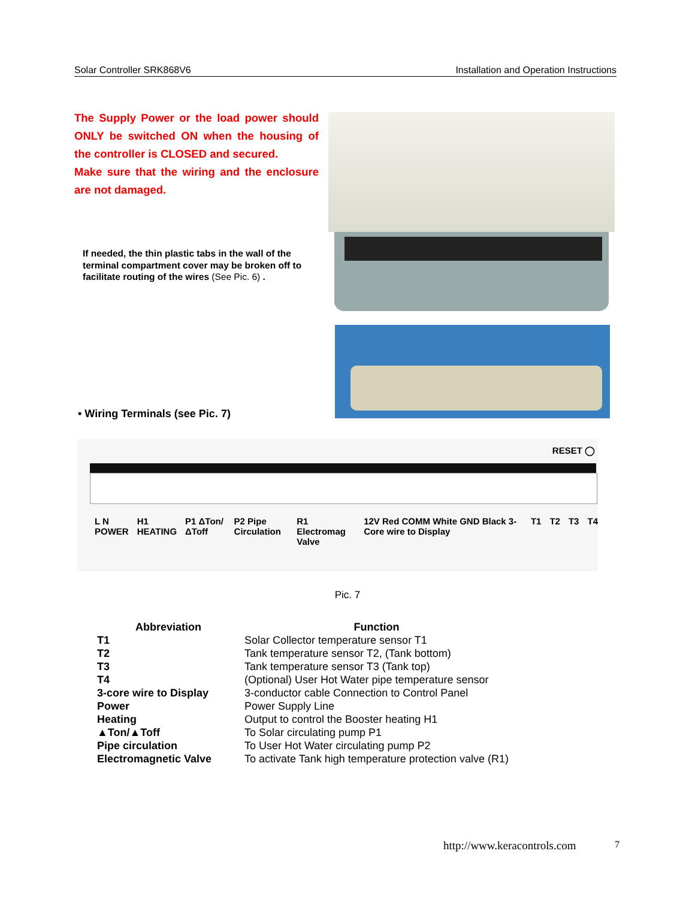Solar Controller SRK868V6 Installation and Operation Instructions
The Supply Power or the load power should ONLY be switched ON when the housing of the controller is CLOSED and secured.
Make sure that the wiring and the enclosure are not damaged.
If needed, the thin plastic tabs in the wall of the terminal compartment cover may be broken off to facilitate routing of the wires (See Pic. 6) .
• Wiring Terminals (see Pic. 7)
RESET ◯
L N POWER H1 HEATING P1 ΔTon/ΔToff P2 Pipe Circulation R1 Electromag Valve 12V Red COMM White GND Black 3-Core wire to Display T1 T2 T3 T4
Pic. 7
| Abbreviation | Function |
| --- | --- |
| T1 | Solar Collector temperature sensor T1 |
| T2 | Tank temperature sensor T2, (Tank bottom) |
| T3 | Tank temperature sensor T3 (Tank top) |
| T4 | (Optional) User Hot Water pipe temperature sensor |
| 3-core wire to Display | 3-conductor cable Connection to Control Panel |
| Power | Power Supply Line |
| Heating | Output to control the Booster heating H1 |
| ▲Ton/▲Toff | To Solar circulating pump P1 |
| Pipe circulation | To User Hot Water circulating pump P2 |
| Electromagnetic Valve | To activate Tank high temperature protection valve (R1) |
http://www.keracontrols.com 7